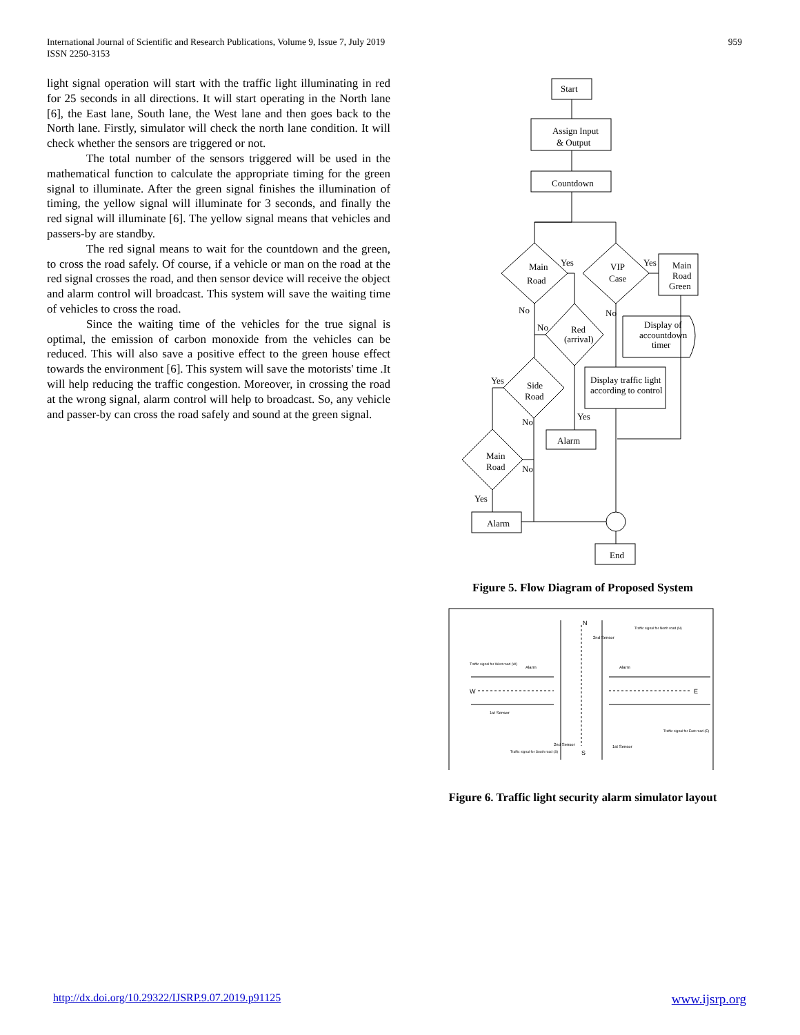International Journal of Scientific and Research Publications, Volume 9, Issue 7, July 2019
ISSN 2250-3153
959
light signal operation will start with the traffic light illuminating in red for 25 seconds in all directions. It will start operating in the North lane [6], the East lane, South lane, the West lane and then goes back to the North lane. Firstly, simulator will check the north lane condition. It will check whether the sensors are triggered or not.
The total number of the sensors triggered will be used in the mathematical function to calculate the appropriate timing for the green signal to illuminate. After the green signal finishes the illumination of timing, the yellow signal will illuminate for 3 seconds, and finally the red signal will illuminate [6]. The yellow signal means that vehicles and passers-by are standby.
The red signal means to wait for the countdown and the green, to cross the road safely. Of course, if a vehicle or man on the road at the red signal crosses the road, and then sensor device will receive the object and alarm control will broadcast. This system will save the waiting time of vehicles to cross the road.
Since the waiting time of the vehicles for the true signal is optimal, the emission of carbon monoxide from the vehicles can be reduced. This will also save a positive effect to the green house effect towards the environment [6]. This system will save the motorists' time .It will help reducing the traffic congestion. Moreover, in crossing the road at the wrong signal, alarm control will help to broadcast. So, any vehicle and passer-by can cross the road safely and sound at the green signal.
Start
Assign Input
& Output
Countdown
Main
Road
VIP
Case
Main
Road
Green
Red
(arrival)
Display of
accountdown
timer
Display traffic light
according to control
Side
Road
Main
Road
Alarm
Alarm
End
Yes
Yes
No
No
No
Yes
No
Yes
No
Yes
Figure 5. Flow Diagram of Proposed System
N
S
W
E
2nd Sensor
Alarm
Alarm
1st Sensor
2nd Sensor
1st Sensor
Traffic signal for North road (N)
Traffic signal for West road (W)
Traffic signal for South road (S)
Traffic signal for East road (E)
Figure 6. Traffic light security alarm simulator layout
http://dx.doi.org/10.29322/IJSRP.9.07.2019.p91125 www.ijsrp.org